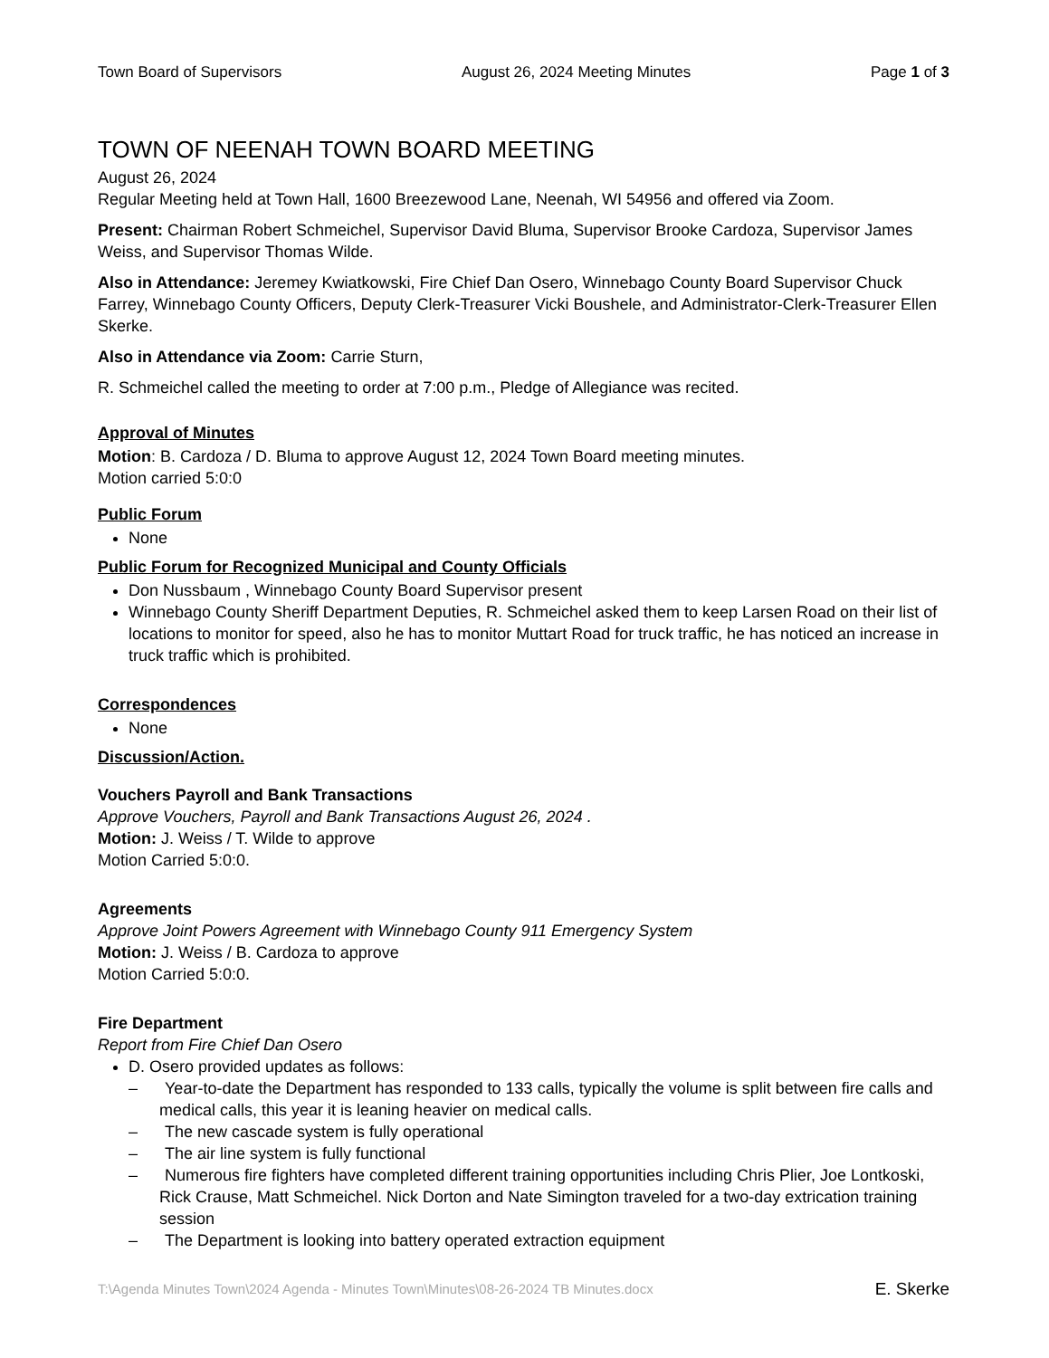Town Board of Supervisors August 26, 2024 Meeting Minutes Page 1 of 3
TOWN OF NEENAH TOWN BOARD MEETING
August 26, 2024
Regular Meeting held at Town Hall, 1600 Breezewood Lane, Neenah, WI 54956 and offered via Zoom.
Present: Chairman Robert Schmeichel, Supervisor David Bluma, Supervisor Brooke Cardoza, Supervisor James Weiss, and Supervisor Thomas Wilde.
Also in Attendance: Jeremey Kwiatkowski, Fire Chief Dan Osero, Winnebago County Board Supervisor Chuck Farrey, Winnebago County Officers, Deputy Clerk-Treasurer Vicki Boushele, and Administrator-Clerk-Treasurer Ellen Skerke.
Also in Attendance via Zoom: Carrie Sturn,
R. Schmeichel called the meeting to order at 7:00 p.m., Pledge of Allegiance was recited.
Approval of Minutes
Motion: B. Cardoza / D. Bluma to approve August 12, 2024 Town Board meeting minutes.
Motion carried 5:0:0
Public Forum
None
Public Forum for Recognized Municipal and County Officials
Don Nussbaum , Winnebago County Board Supervisor present
Winnebago County Sheriff Department Deputies, R. Schmeichel asked them to keep Larsen Road on their list of locations to monitor for speed, also he has to monitor Muttart Road for truck traffic, he has noticed an increase in truck traffic which is prohibited.
Correspondences
None
Discussion/Action.
Vouchers Payroll and Bank Transactions
Approve Vouchers, Payroll and Bank Transactions August 26, 2024 .
Motion: J. Weiss / T. Wilde to approve
Motion Carried 5:0:0.
Agreements
Approve Joint Powers Agreement with Winnebago County 911 Emergency System
Motion: J. Weiss / B. Cardoza to approve
Motion Carried 5:0:0.
Fire Department
Report from Fire Chief Dan Osero
D. Osero provided updates as follows:
– Year-to-date the Department has responded to 133 calls, typically the volume is split between fire calls and medical calls, this year it is leaning heavier on medical calls.
– The new cascade system is fully operational
– The air line system is fully functional
– Numerous fire fighters have completed different training opportunities including Chris Plier, Joe Lontkoski, Rick Crause, Matt Schmeichel. Nick Dorton and Nate Simington traveled for a two-day extrication training session
– The Department is looking into battery operated extraction equipment
T:\Agenda Minutes Town\2024 Agenda - Minutes Town\Minutes\08-26-2024 TB Minutes.docx E. Skerke